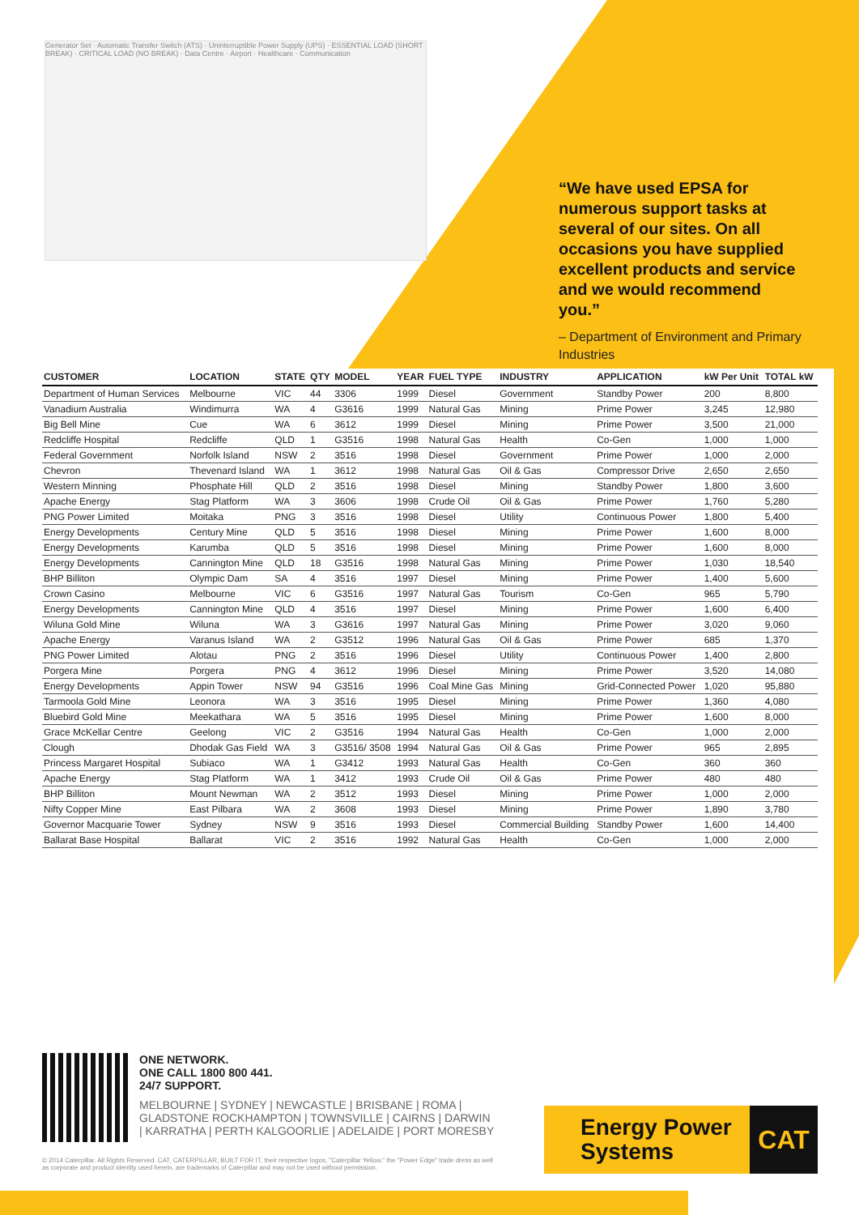Generator Set · Automatic Transfer Switch (ATS) · Uninterruptible Power Supply (UPS) · ESSENTIAL LOAD (SHORT BREAK) · CRITICAL LOAD (NO BREAK) · Data Centre · Airport · Healthcare · Communication
“We have used EPSA for numerous support tasks at several of our sites. On all occasions you have supplied excellent products and service and we would recommend you.”
– Department of Environment and Primary Industries
| CUSTOMER | LOCATION | STATE | QTY | MODEL | YEAR | FUEL TYPE | INDUSTRY | APPLICATION | kW Per Unit | TOTAL kW |
| --- | --- | --- | --- | --- | --- | --- | --- | --- | --- | --- |
| Department of Human Services | Melbourne | VIC | 44 | 3306 | 1999 | Diesel | Government | Standby Power | 200 | 8,800 |
| Vanadium Australia | Windimurra | WA | 4 | G3616 | 1999 | Natural Gas | Mining | Prime Power | 3,245 | 12,980 |
| Big Bell Mine | Cue | WA | 6 | 3612 | 1999 | Diesel | Mining | Prime Power | 3,500 | 21,000 |
| Redcliffe Hospital | Redcliffe | QLD | 1 | G3516 | 1998 | Natural Gas | Health | Co-Gen | 1,000 | 1,000 |
| Federal Government | Norfolk Island | NSW | 2 | 3516 | 1998 | Diesel | Government | Prime Power | 1,000 | 2,000 |
| Chevron | Thevenard Island | WA | 1 | 3612 | 1998 | Natural Gas | Oil & Gas | Compressor Drive | 2,650 | 2,650 |
| Western Minning | Phosphate Hill | QLD | 2 | 3516 | 1998 | Diesel | Mining | Standby Power | 1,800 | 3,600 |
| Apache Energy | Stag Platform | WA | 3 | 3606 | 1998 | Crude Oil | Oil & Gas | Prime Power | 1,760 | 5,280 |
| PNG Power Limited | Moitaka | PNG | 3 | 3516 | 1998 | Diesel | Utility | Continuous Power | 1,800 | 5,400 |
| Energy Developments | Century Mine | QLD | 5 | 3516 | 1998 | Diesel | Mining | Prime Power | 1,600 | 8,000 |
| Energy Developments | Karumba | QLD | 5 | 3516 | 1998 | Diesel | Mining | Prime Power | 1,600 | 8,000 |
| Energy Developments | Cannington Mine | QLD | 18 | G3516 | 1998 | Natural Gas | Mining | Prime Power | 1,030 | 18,540 |
| BHP Billiton | Olympic Dam | SA | 4 | 3516 | 1997 | Diesel | Mining | Prime Power | 1,400 | 5,600 |
| Crown Casino | Melbourne | VIC | 6 | G3516 | 1997 | Natural Gas | Tourism | Co-Gen | 965 | 5,790 |
| Energy Developments | Cannington Mine | QLD | 4 | 3516 | 1997 | Diesel | Mining | Prime Power | 1,600 | 6,400 |
| Wiluna Gold Mine | Wiluna | WA | 3 | G3616 | 1997 | Natural Gas | Mining | Prime Power | 3,020 | 9,060 |
| Apache Energy | Varanus Island | WA | 2 | G3512 | 1996 | Natural Gas | Oil & Gas | Prime Power | 685 | 1,370 |
| PNG Power Limited | Alotau | PNG | 2 | 3516 | 1996 | Diesel | Utility | Continuous Power | 1,400 | 2,800 |
| Porgera Mine | Porgera | PNG | 4 | 3612 | 1996 | Diesel | Mining | Prime Power | 3,520 | 14,080 |
| Energy Developments | Appin Tower | NSW | 94 | G3516 | 1996 | Coal Mine Gas | Mining | Grid-Connected Power | 1,020 | 95,880 |
| Tarmoola Gold Mine | Leonora | WA | 3 | 3516 | 1995 | Diesel | Mining | Prime Power | 1,360 | 4,080 |
| Bluebird Gold Mine | Meekathara | WA | 5 | 3516 | 1995 | Diesel | Mining | Prime Power | 1,600 | 8,000 |
| Grace McKellar Centre | Geelong | VIC | 2 | G3516 | 1994 | Natural Gas | Health | Co-Gen | 1,000 | 2,000 |
| Clough | Dhodak Gas Field | WA | 3 | G3516/ 3508 | 1994 | Natural Gas | Oil & Gas | Prime Power | 965 | 2,895 |
| Princess Margaret Hospital | Subiaco | WA | 1 | G3412 | 1993 | Natural Gas | Health | Co-Gen | 360 | 360 |
| Apache Energy | Stag Platform | WA | 1 | 3412 | 1993 | Crude Oil | Oil & Gas | Prime Power | 480 | 480 |
| BHP Billiton | Mount Newman | WA | 2 | 3512 | 1993 | Diesel | Mining | Prime Power | 1,000 | 2,000 |
| Nifty Copper Mine | East Pilbara | WA | 2 | 3608 | 1993 | Diesel | Mining | Prime Power | 1,890 | 3,780 |
| Governor Macquarie Tower | Sydney | NSW | 9 | 3516 | 1993 | Diesel | Commercial Building | Standby Power | 1,600 | 14,400 |
| Ballarat Base Hospital | Ballarat | VIC | 2 | 3516 | 1992 | Natural Gas | Health | Co-Gen | 1,000 | 2,000 |
ONE NETWORK.
ONE CALL 1800 800 441.
24/7 SUPPORT.
MELBOURNE | SYDNEY | NEWCASTLE | BRISBANE | ROMA | GLADSTONE ROCKHAMPTON | TOWNSVILLE | CAIRNS | DARWIN | KARRATHA | PERTH KALGOORLIE | ADELAIDE | PORT MORESBY
© 2014 Caterpillar. All Rights Reserved. CAT, CATERPILLAR, BUILT FOR IT, their respective logos, "Caterpillar Yellow," the "Power Edge" trade dress as well as corporate and product identity used herein, are trademarks of Caterpillar and may not be used without permission.
Energy Power
Systems
CAT